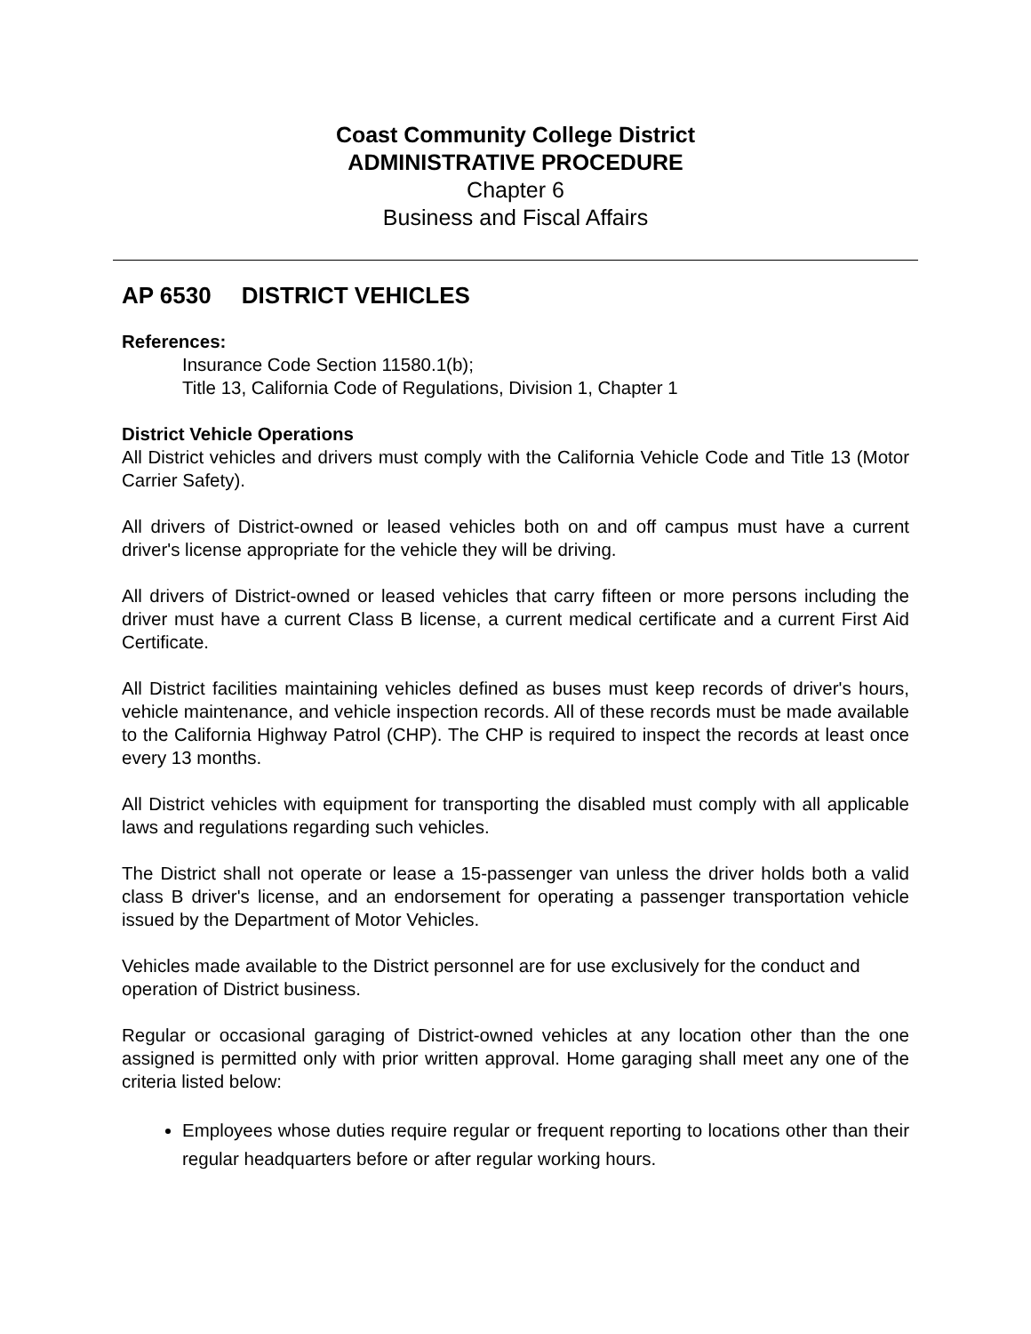Coast Community College District
ADMINISTRATIVE PROCEDURE
Chapter 6
Business and Fiscal Affairs
AP 6530 DISTRICT VEHICLES
References:
Insurance Code Section 11580.1(b);
Title 13, California Code of Regulations, Division 1, Chapter 1
District Vehicle Operations
All District vehicles and drivers must comply with the California Vehicle Code and Title 13 (Motor Carrier Safety).
All drivers of District-owned or leased vehicles both on and off campus must have a current driver's license appropriate for the vehicle they will be driving.
All drivers of District-owned or leased vehicles that carry fifteen or more persons including the driver must have a current Class B license, a current medical certificate and a current First Aid Certificate.
All District facilities maintaining vehicles defined as buses must keep records of driver's hours, vehicle maintenance, and vehicle inspection records. All of these records must be made available to the California Highway Patrol (CHP). The CHP is required to inspect the records at least once every 13 months.
All District vehicles with equipment for transporting the disabled must comply with all applicable laws and regulations regarding such vehicles.
The District shall not operate or lease a 15-passenger van unless the driver holds both a valid class B driver's license, and an endorsement for operating a passenger transportation vehicle issued by the Department of Motor Vehicles.
Vehicles made available to the District personnel are for use exclusively for the conduct and operation of District business.
Regular or occasional garaging of District-owned vehicles at any location other than the one assigned is permitted only with prior written approval. Home garaging shall meet any one of the criteria listed below:
Employees whose duties require regular or frequent reporting to locations other than their regular headquarters before or after regular working hours.